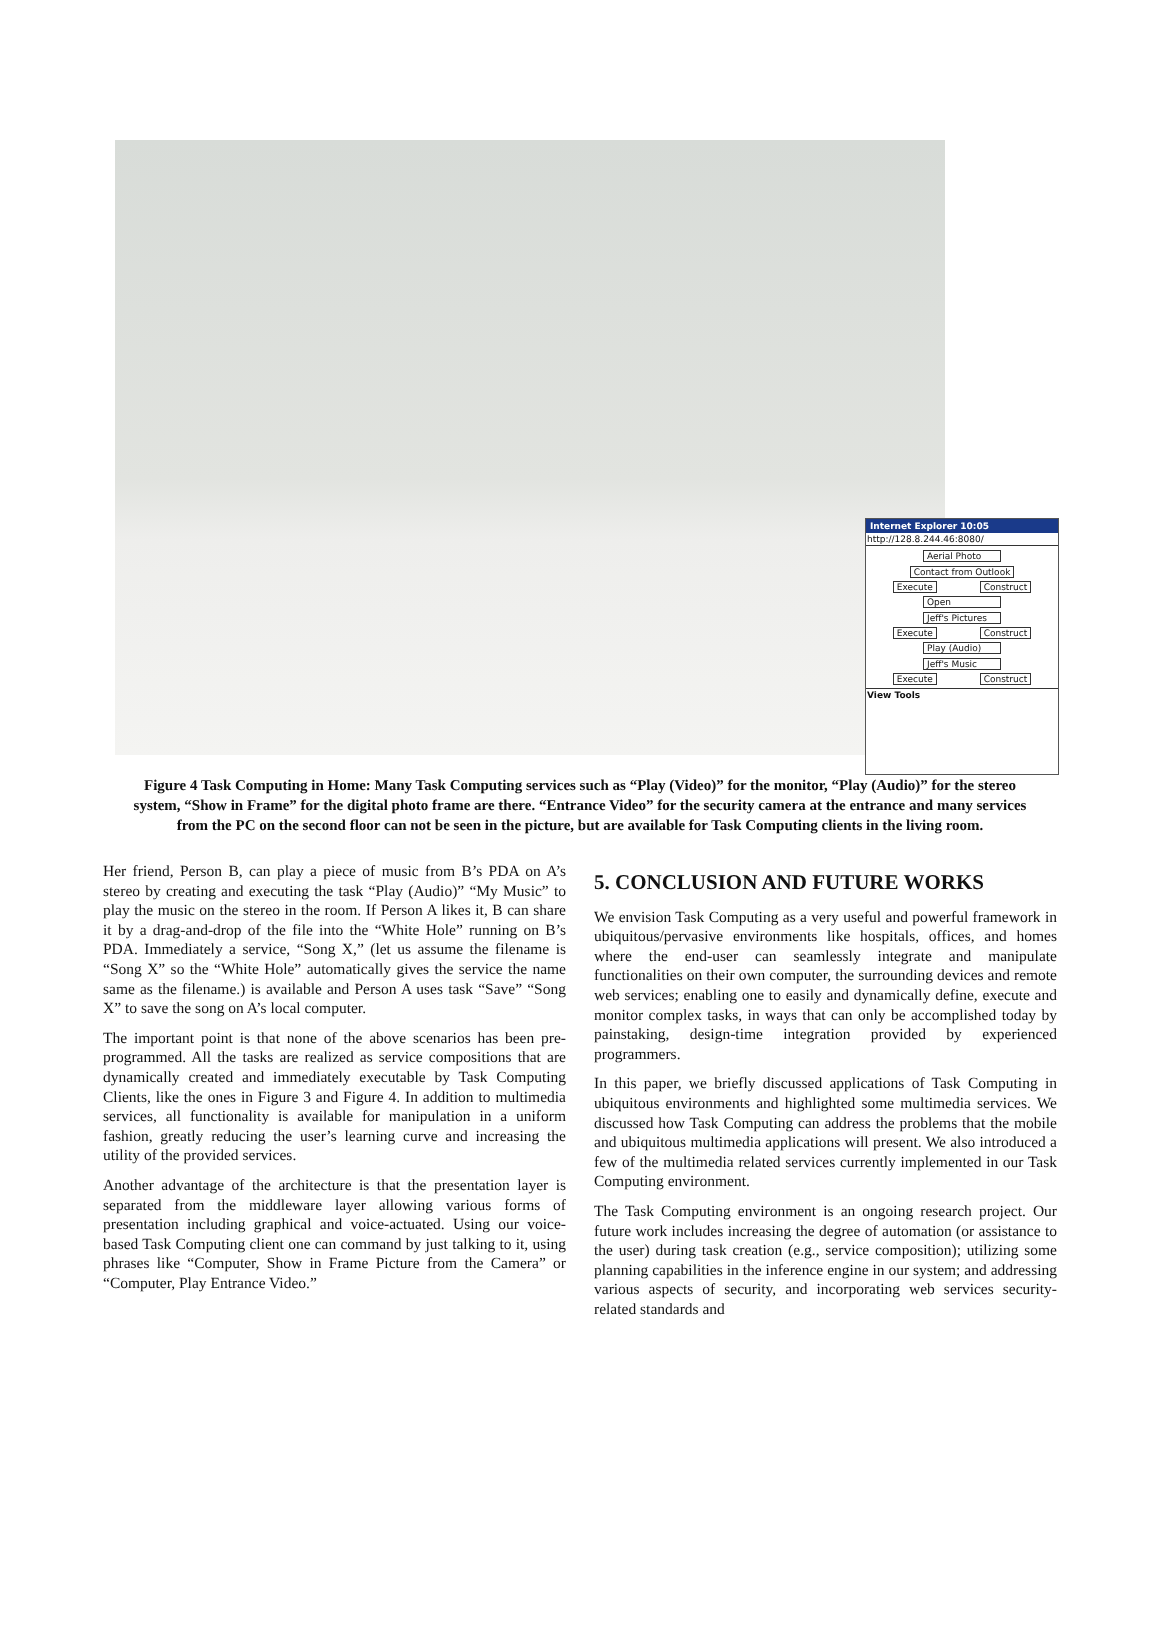Internet Explorer 10:05
http://128.8.244.46:8080/
Aerial Photo
Contact from Outlook
Execute Construct
Open
Jeff's Pictures
Execute Construct
Play (Audio)
Jeff's Music
Execute Construct
View Tools
Figure 4 Task Computing in Home: Many Task Computing services such as “Play (Video)” for the monitor, “Play (Audio)” for the stereo system, “Show in Frame” for the digital photo frame are there. “Entrance Video” for the security camera at the entrance and many services from the PC on the second floor can not be seen in the picture, but are available for Task Computing clients in the living room.
Her friend, Person B, can play a piece of music from B’s PDA on A’s stereo by creating and executing the task “Play (Audio)” “My Music” to play the music on the stereo in the room. If Person A likes it, B can share it by a drag-and-drop of the file into the “White Hole” running on B’s PDA. Immediately a service, “Song X,” (let us assume the filename is “Song X” so the “White Hole” automatically gives the service the name same as the filename.) is available and Person A uses task “Save” “Song X” to save the song on A’s local computer.
The important point is that none of the above scenarios has been pre-programmed. All the tasks are realized as service compositions that are dynamically created and immediately executable by Task Computing Clients, like the ones in Figure 3 and Figure 4. In addition to multimedia services, all functionality is available for manipulation in a uniform fashion, greatly reducing the user’s learning curve and increasing the utility of the provided services.
Another advantage of the architecture is that the presentation layer is separated from the middleware layer allowing various forms of presentation including graphical and voice-actuated. Using our voice-based Task Computing client one can command by just talking to it, using phrases like “Computer, Show in Frame Picture from the Camera” or “Computer, Play Entrance Video.”
5. CONCLUSION AND FUTURE WORKS
We envision Task Computing as a very useful and powerful framework in ubiquitous/pervasive environments like hospitals, offices, and homes where the end-user can seamlessly integrate and manipulate functionalities on their own computer, the surrounding devices and remote web services; enabling one to easily and dynamically define, execute and monitor complex tasks, in ways that can only be accomplished today by painstaking, design-time integration provided by experienced programmers.
In this paper, we briefly discussed applications of Task Computing in ubiquitous environments and highlighted some multimedia services. We discussed how Task Computing can address the problems that the mobile and ubiquitous multimedia applications will present. We also introduced a few of the multimedia related services currently implemented in our Task Computing environment.
The Task Computing environment is an ongoing research project. Our future work includes increasing the degree of automation (or assistance to the user) during task creation (e.g., service composition); utilizing some planning capabilities in the inference engine in our system; and addressing various aspects of security, and incorporating web services security-related standards and